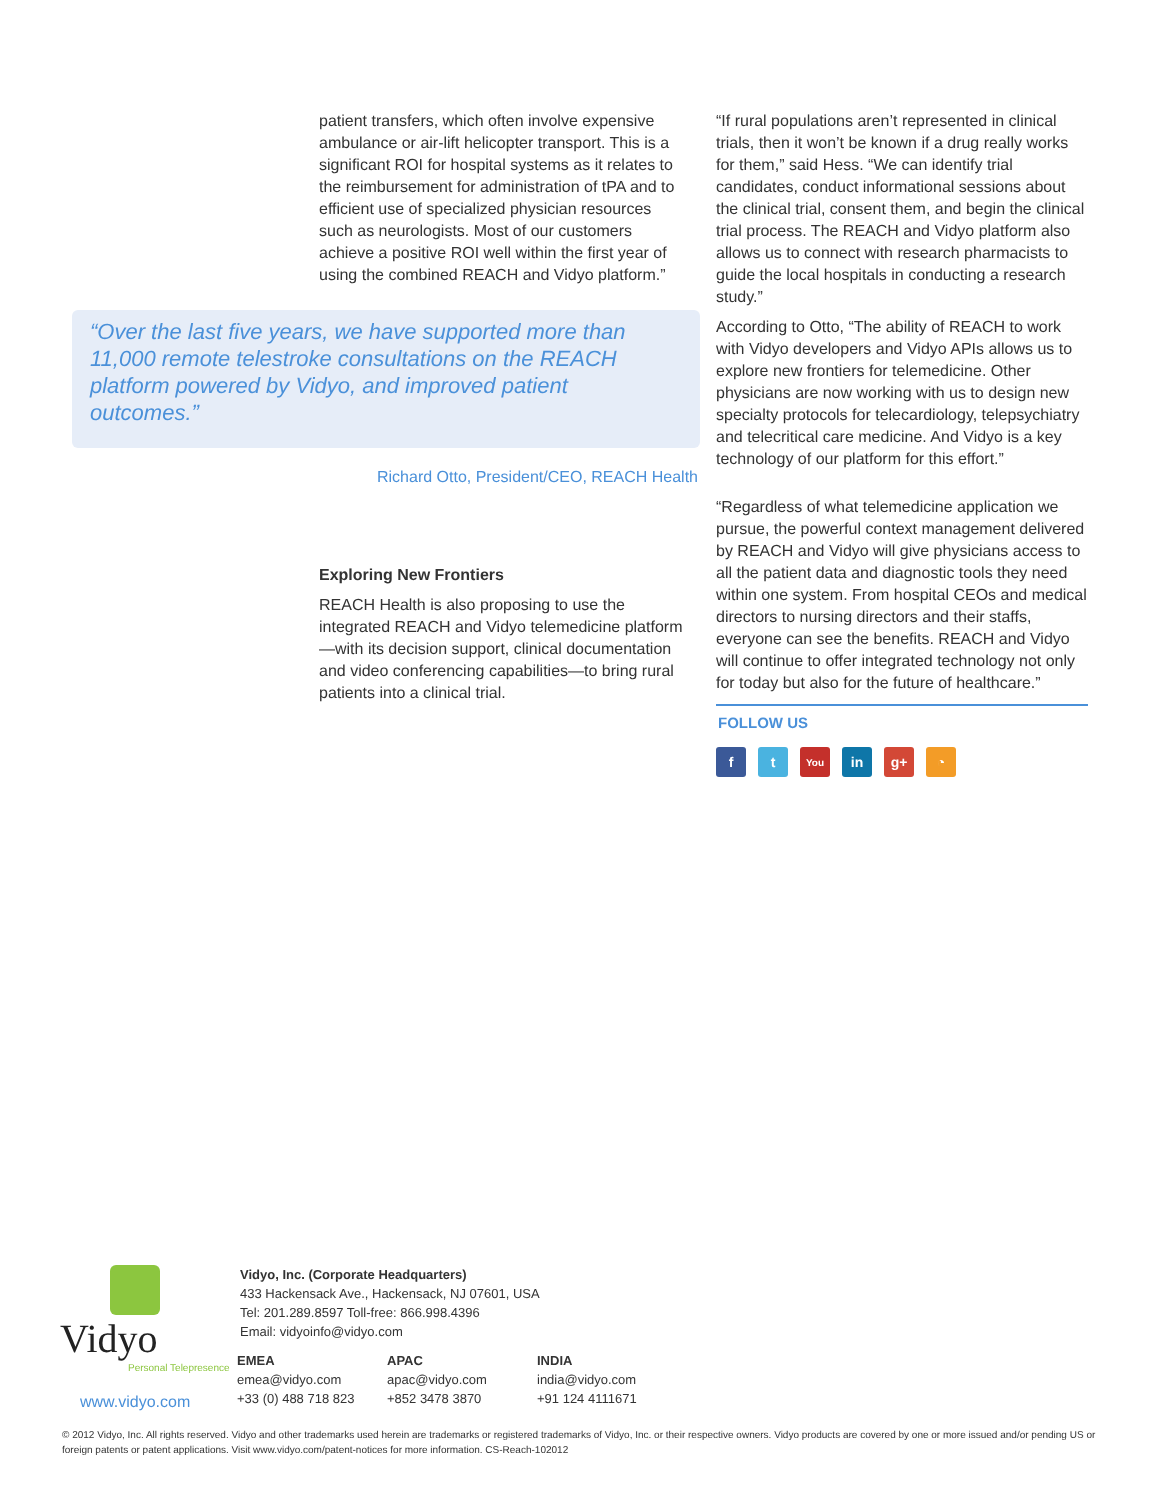patient transfers, which often involve expensive ambulance or air-lift helicopter transport. This is a significant ROI for hospital systems as it relates to the reimbursement for administration of tPA and to efficient use of specialized physician resources such as neurologists. Most of our customers achieve a positive ROI well within the first year of using the combined REACH and Vidyo platform.”
“Over the last five years, we have supported more than 11,000 remote telestroke consultations on the REACH platform powered by Vidyo, and improved patient outcomes.”
Richard Otto, President/CEO, REACH Health
Exploring New Frontiers
REACH Health is also proposing to use the integrated REACH and Vidyo telemedicine platform—with its decision support, clinical documentation and video conferencing capabilities—to bring rural patients into a clinical trial.
“If rural populations aren’t represented in clinical trials, then it won’t be known if a drug really works for them,” said Hess. “We can identify trial candidates, conduct informational sessions about the clinical trial, consent them, and begin the clinical trial process. The REACH and Vidyo platform also allows us to connect with research pharmacists to guide the local hospitals in conducting a research study.”
According to Otto, “The ability of REACH to work with Vidyo developers and Vidyo APIs allows us to explore new frontiers for telemedicine. Other physicians are now working with us to design new specialty protocols for telecardiology, telepsychiatry and telecritical care medicine. And Vidyo is a key technology of our platform for this effort.”
“Regardless of what telemedicine application we pursue, the powerful context management delivered by REACH and Vidyo will give physicians access to all the patient data and diagnostic tools they need within one system. From hospital CEOs and medical directors to nursing directors and their staffs, everyone can see the benefits. REACH and Vidyo will continue to offer integrated technology not only for today but also for the future of healthcare.”
FOLLOW US
ft You in g+ ◔
Vidyo
Personal Telepresence
www.vidyo.com
Vidyo, Inc. (Corporate Headquarters)
433 Hackensack Ave., Hackensack, NJ 07601, USA
Tel: 201.289.8597 Toll-free: 866.998.4396
Email: vidyoinfo@vidyo.com
EMEA
emea@vidyo.com
+33 (0) 488 718 823
APAC
apac@vidyo.com
+852 3478 3870
INDIA
india@vidyo.com
+91 124 4111671
© 2012 Vidyo, Inc. All rights reserved. Vidyo and other trademarks used herein are trademarks or registered trademarks of Vidyo, Inc. or their respective owners. Vidyo products are covered by one or more issued and/or pending US or foreign patents or patent applications. Visit www.vidyo.com/patent-notices for more information. CS-Reach-102012